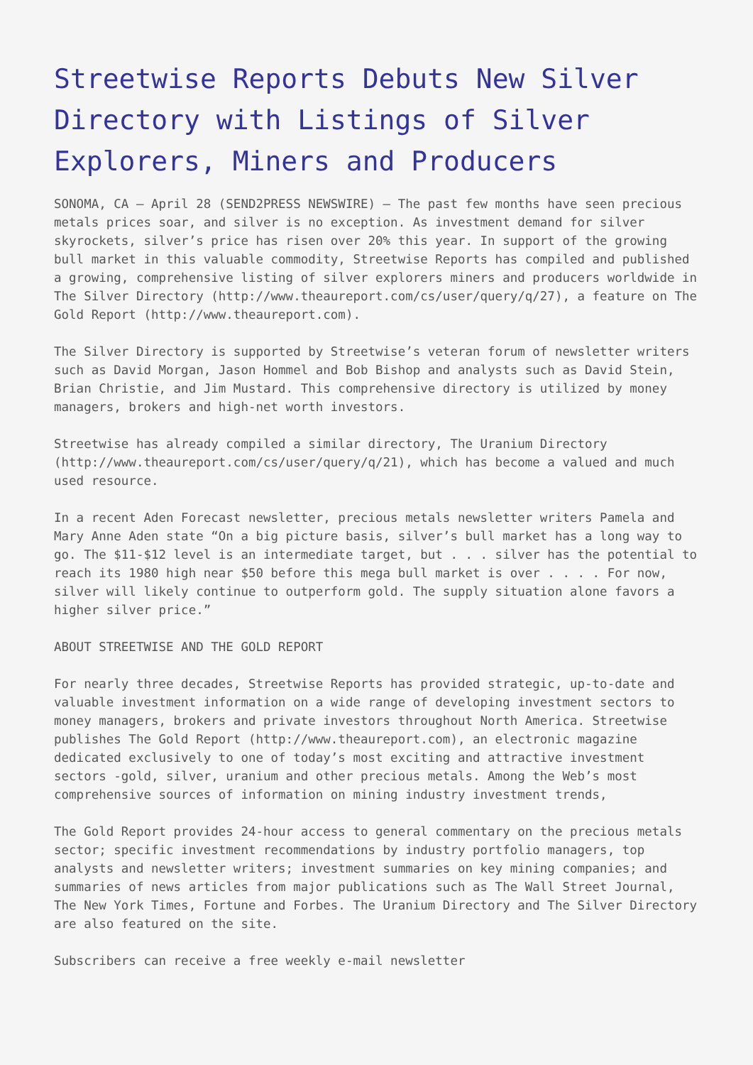Streetwise Reports Debuts New Silver Directory with Listings of Silver Explorers, Miners and Producers
SONOMA, CA – April 28 (SEND2PRESS NEWSWIRE) – The past few months have seen precious metals prices soar, and silver is no exception. As investment demand for silver skyrockets, silver’s price has risen over 20% this year. In support of the growing bull market in this valuable commodity, Streetwise Reports has compiled and published a growing, comprehensive listing of silver explorers miners and producers worldwide in The Silver Directory (http://www.theaureport.com/cs/user/query/q/27), a feature on The Gold Report (http://www.theaureport.com).
The Silver Directory is supported by Streetwise’s veteran forum of newsletter writers such as David Morgan, Jason Hommel and Bob Bishop and analysts such as David Stein, Brian Christie, and Jim Mustard. This comprehensive directory is utilized by money managers, brokers and high-net worth investors.
Streetwise has already compiled a similar directory, The Uranium Directory (http://www.theaureport.com/cs/user/query/q/21), which has become a valued and much used resource.
In a recent Aden Forecast newsletter, precious metals newsletter writers Pamela and Mary Anne Aden state “On a big picture basis, silver’s bull market has a long way to go. The $11-$12 level is an intermediate target, but . . . silver has the potential to reach its 1980 high near $50 before this mega bull market is over . . . . For now, silver will likely continue to outperform gold. The supply situation alone favors a higher silver price.”
ABOUT STREETWISE AND THE GOLD REPORT
For nearly three decades, Streetwise Reports has provided strategic, up-to-date and valuable investment information on a wide range of developing investment sectors to money managers, brokers and private investors throughout North America. Streetwise publishes The Gold Report (http://www.theaureport.com), an electronic magazine dedicated exclusively to one of today’s most exciting and attractive investment sectors -gold, silver, uranium and other precious metals. Among the Web’s most comprehensive sources of information on mining industry investment trends,
The Gold Report provides 24-hour access to general commentary on the precious metals sector; specific investment recommendations by industry portfolio managers, top analysts and newsletter writers; investment summaries on key mining companies; and summaries of news articles from major publications such as The Wall Street Journal, The New York Times, Fortune and Forbes. The Uranium Directory and The Silver Directory are also featured on the site.
Subscribers can receive a free weekly e-mail newsletter